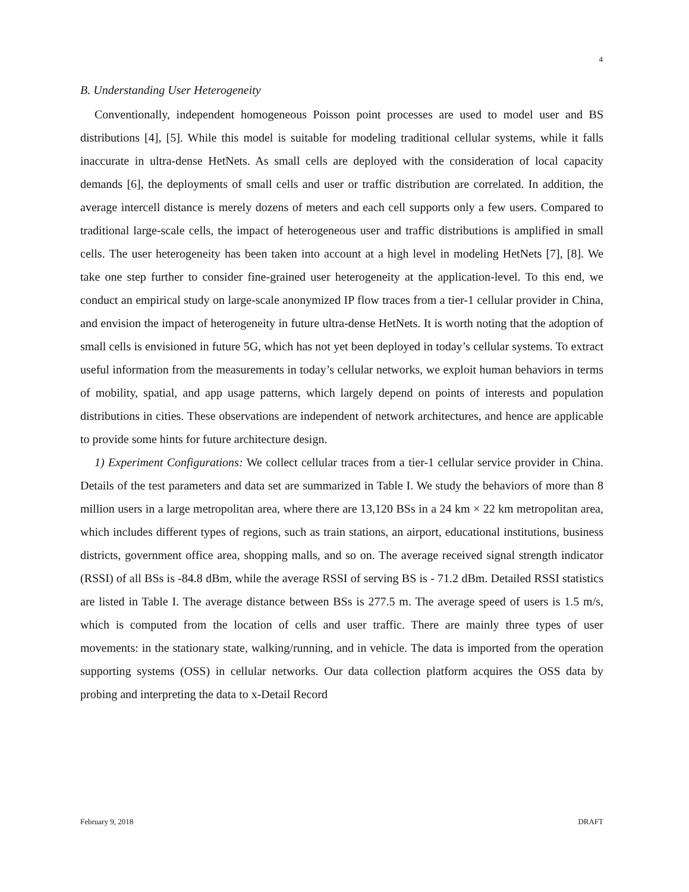4
B. Understanding User Heterogeneity
Conventionally, independent homogeneous Poisson point processes are used to model user and BS distributions [4], [5]. While this model is suitable for modeling traditional cellular systems, while it falls inaccurate in ultra-dense HetNets. As small cells are deployed with the consideration of local capacity demands [6], the deployments of small cells and user or traffic distribution are correlated. In addition, the average intercell distance is merely dozens of meters and each cell supports only a few users. Compared to traditional large-scale cells, the impact of heterogeneous user and traffic distributions is amplified in small cells. The user heterogeneity has been taken into account at a high level in modeling HetNets [7], [8]. We take one step further to consider fine-grained user heterogeneity at the application-level. To this end, we conduct an empirical study on large-scale anonymized IP flow traces from a tier-1 cellular provider in China, and envision the impact of heterogeneity in future ultra-dense HetNets. It is worth noting that the adoption of small cells is envisioned in future 5G, which has not yet been deployed in today’s cellular systems. To extract useful information from the measurements in today’s cellular networks, we exploit human behaviors in terms of mobility, spatial, and app usage patterns, which largely depend on points of interests and population distributions in cities. These observations are independent of network architectures, and hence are applicable to provide some hints for future architecture design.
1) Experiment Configurations: We collect cellular traces from a tier-1 cellular service provider in China. Details of the test parameters and data set are summarized in Table I. We study the behaviors of more than 8 million users in a large metropolitan area, where there are 13,120 BSs in a 24 km × 22 km metropolitan area, which includes different types of regions, such as train stations, an airport, educational institutions, business districts, government office area, shopping malls, and so on. The average received signal strength indicator (RSSI) of all BSs is -84.8 dBm, while the average RSSI of serving BS is - 71.2 dBm. Detailed RSSI statistics are listed in Table I. The average distance between BSs is 277.5 m. The average speed of users is 1.5 m/s, which is computed from the location of cells and user traffic. There are mainly three types of user movements: in the stationary state, walking/running, and in vehicle. The data is imported from the operation supporting systems (OSS) in cellular networks. Our data collection platform acquires the OSS data by probing and interpreting the data to x-Detail Record
February 9, 2018 DRAFT